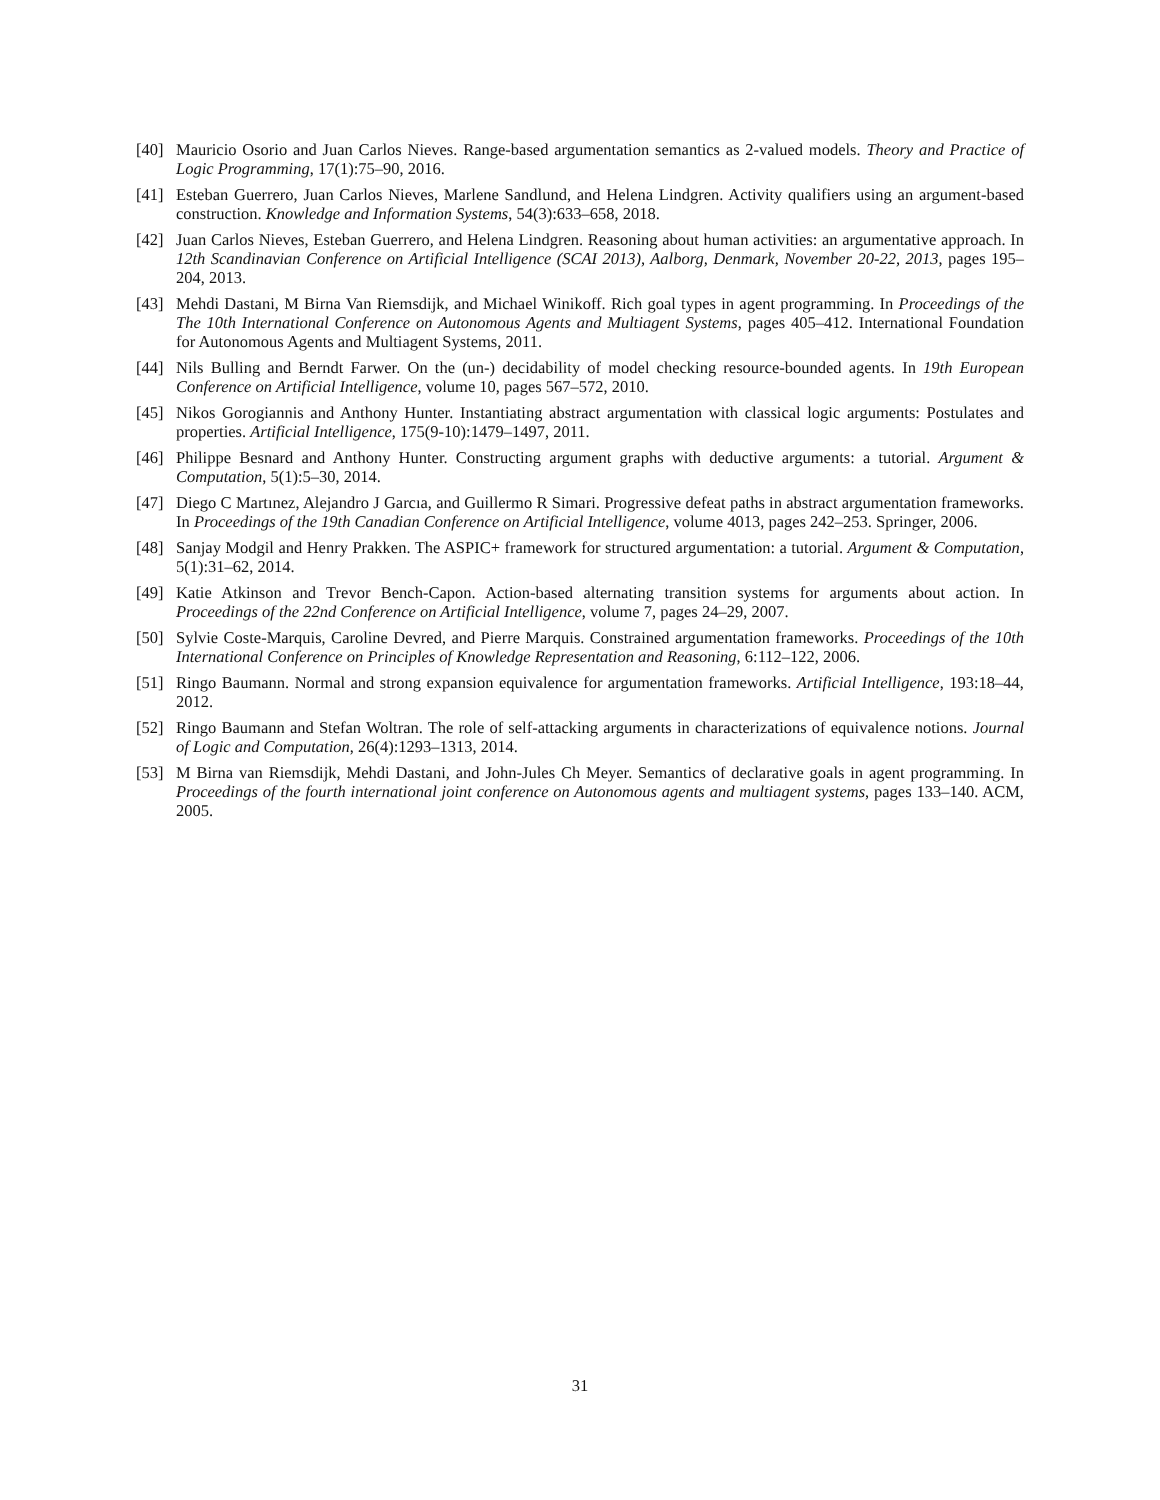[40] Mauricio Osorio and Juan Carlos Nieves. Range-based argumentation semantics as 2-valued models. Theory and Practice of Logic Programming, 17(1):75–90, 2016.
[41] Esteban Guerrero, Juan Carlos Nieves, Marlene Sandlund, and Helena Lindgren. Activity qualifiers using an argument-based construction. Knowledge and Information Systems, 54(3):633–658, 2018.
[42] Juan Carlos Nieves, Esteban Guerrero, and Helena Lindgren. Reasoning about human activities: an argumentative approach. In 12th Scandinavian Conference on Artificial Intelligence (SCAI 2013), Aalborg, Denmark, November 20-22, 2013, pages 195–204, 2013.
[43] Mehdi Dastani, M Birna Van Riemsdijk, and Michael Winikoff. Rich goal types in agent programming. In Proceedings of the The 10th International Conference on Autonomous Agents and Multiagent Systems, pages 405–412. International Foundation for Autonomous Agents and Multiagent Systems, 2011.
[44] Nils Bulling and Berndt Farwer. On the (un-) decidability of model checking resource-bounded agents. In 19th European Conference on Artificial Intelligence, volume 10, pages 567–572, 2010.
[45] Nikos Gorogiannis and Anthony Hunter. Instantiating abstract argumentation with classical logic arguments: Postulates and properties. Artificial Intelligence, 175(9-10):1479–1497, 2011.
[46] Philippe Besnard and Anthony Hunter. Constructing argument graphs with deductive arguments: a tutorial. Argument & Computation, 5(1):5–30, 2014.
[47] Diego C Martınez, Alejandro J Garcıa, and Guillermo R Simari. Progressive defeat paths in abstract argumentation frameworks. In Proceedings of the 19th Canadian Conference on Artificial Intelligence, volume 4013, pages 242–253. Springer, 2006.
[48] Sanjay Modgil and Henry Prakken. The ASPIC+ framework for structured argumentation: a tutorial. Argument & Computation, 5(1):31–62, 2014.
[49] Katie Atkinson and Trevor Bench-Capon. Action-based alternating transition systems for arguments about action. In Proceedings of the 22nd Conference on Artificial Intelligence, volume 7, pages 24–29, 2007.
[50] Sylvie Coste-Marquis, Caroline Devred, and Pierre Marquis. Constrained argumentation frameworks. Proceedings of the 10th International Conference on Principles of Knowledge Representation and Reasoning, 6:112–122, 2006.
[51] Ringo Baumann. Normal and strong expansion equivalence for argumentation frameworks. Artificial Intelligence, 193:18–44, 2012.
[52] Ringo Baumann and Stefan Woltran. The role of self-attacking arguments in characterizations of equivalence notions. Journal of Logic and Computation, 26(4):1293–1313, 2014.
[53] M Birna van Riemsdijk, Mehdi Dastani, and John-Jules Ch Meyer. Semantics of declarative goals in agent programming. In Proceedings of the fourth international joint conference on Autonomous agents and multiagent systems, pages 133–140. ACM, 2005.
31